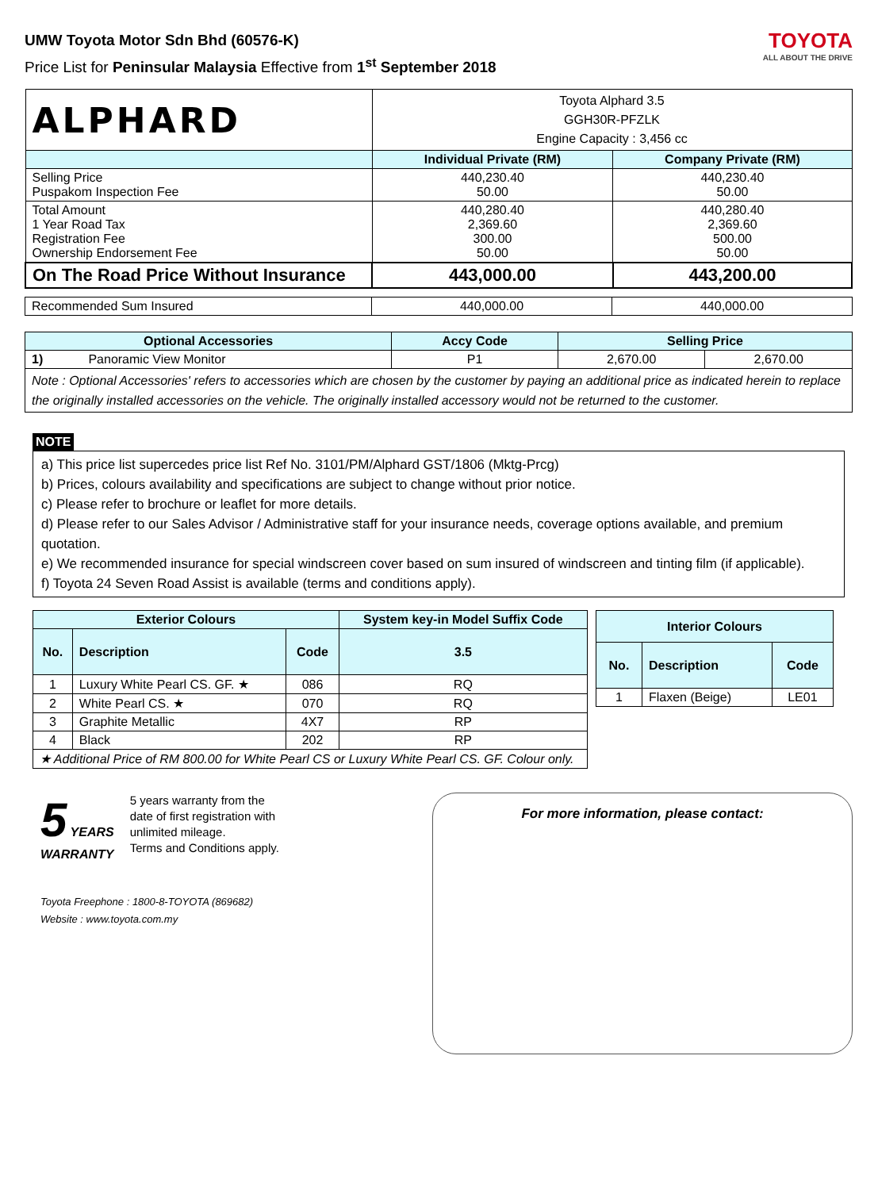UMW Toyota Motor Sdn Bhd (60576-K)
Price List for Peninsular Malaysia Effective from 1<sup>st</sup> September 2018
TOYOTA
ALL ABOUT THE DRIVE
| ALPHARD | Toyota Alphard 3.5 GGH30R-PFZLK Engine Capacity : 3,456 cc | |
| | Individual Private (RM) | Company Private (RM) |
| Selling Price Puspakom Inspection Fee | 440,230.40 50.00 | 440,230.40 50.00 |
| Total Amount 1 Year Road Tax Registration Fee Ownership Endorsement Fee | 440,280.40 2,369.60 300.00 50.00 | 440,280.40 2,369.60 500.00 50.00 |
| On The Road Price Without Insurance | 443,000.00 | 443,200.00 |
| Recommended Sum Insured | 440,000.00 | 440,000.00 |
| Optional Accessories | | Accy Code | Selling Price | |
| --- | --- | --- | --- | --- |
| 1) | Panoramic View Monitor | P1 | 2,670.00 | 2,670.00 |
| Note : Optional Accessories' refers to accessories which are chosen by the customer by paying an additional price as indicated herein to replace the originally installed accessories on the vehicle. The originally installed accessory would not be returned to the customer. | | | | |
NOTE
a) This price list supercedes price list Ref No. 3101/PM/Alphard GST/1806 (Mktg-Prcg)
b) Prices, colours availability and specifications are subject to change without prior notice.
c) Please refer to brochure or leaflet for more details.
d) Please refer to our Sales Advisor / Administrative staff for your insurance needs, coverage options available, and premium quotation.
e) We recommended insurance for special windscreen cover based on sum insured of windscreen and tinting film (if applicable).
f) Toyota 24 Seven Road Assist is available (terms and conditions apply).
| Exterior Colours | | | System key-in Model Suffix Code |
| --- | --- | --- | --- |
| No. | Description | Code | 3.5 |
| 1 | Luxury White Pearl CS. GF. ★ | 086 | RQ |
| 2 | White Pearl CS. ★ | 070 | RQ |
| 3 | Graphite Metallic | 4X7 | RP |
| 4 | Black | 202 | RP |
| ★ Additional Price of RM 800.00 for White Pearl CS or Luxury White Pearl CS. GF. Colour only. | | | |
| Interior Colours | | |
| --- | --- | --- |
| No. | Description | Code |
| 1 | Flaxen (Beige) | LE01 |
5 YEARS
WARRANTY
5 years warranty from the
date of first registration with
unlimited mileage.
Terms and Conditions apply.
Toyota Freephone : 1800-8-TOYOTA (869682)
Website : www.toyota.com.my
For more information, please contact: